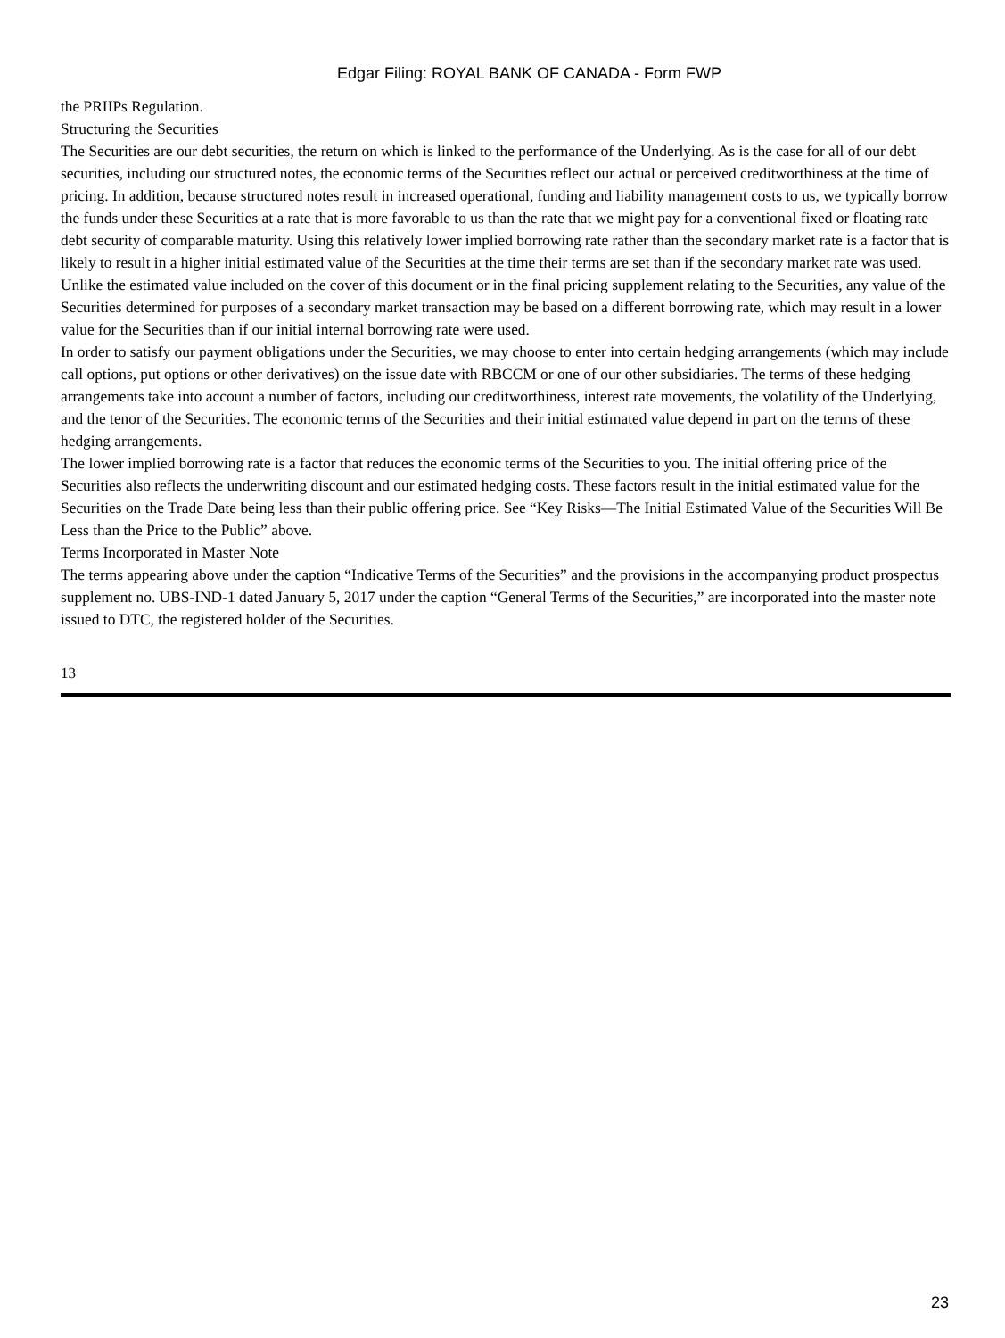Edgar Filing: ROYAL BANK OF CANADA - Form FWP
the PRIIPs Regulation.
Structuring the Securities
The Securities are our debt securities, the return on which is linked to the performance of the Underlying. As is the case for all of our debt securities, including our structured notes, the economic terms of the Securities reflect our actual or perceived creditworthiness at the time of pricing. In addition, because structured notes result in increased operational, funding and liability management costs to us, we typically borrow the funds under these Securities at a rate that is more favorable to us than the rate that we might pay for a conventional fixed or floating rate debt security of comparable maturity. Using this relatively lower implied borrowing rate rather than the secondary market rate is a factor that is likely to result in a higher initial estimated value of the Securities at the time their terms are set than if the secondary market rate was used. Unlike the estimated value included on the cover of this document or in the final pricing supplement relating to the Securities, any value of the Securities determined for purposes of a secondary market transaction may be based on a different borrowing rate, which may result in a lower value for the Securities than if our initial internal borrowing rate were used.
In order to satisfy our payment obligations under the Securities, we may choose to enter into certain hedging arrangements (which may include call options, put options or other derivatives) on the issue date with RBCCM or one of our other subsidiaries. The terms of these hedging arrangements take into account a number of factors, including our creditworthiness, interest rate movements, the volatility of the Underlying, and the tenor of the Securities. The economic terms of the Securities and their initial estimated value depend in part on the terms of these hedging arrangements.
The lower implied borrowing rate is a factor that reduces the economic terms of the Securities to you. The initial offering price of the Securities also reflects the underwriting discount and our estimated hedging costs. These factors result in the initial estimated value for the Securities on the Trade Date being less than their public offering price. See “Key Risks—The Initial Estimated Value of the Securities Will Be Less than the Price to the Public” above.
Terms Incorporated in Master Note
The terms appearing above under the caption “Indicative Terms of the Securities” and the provisions in the accompanying product prospectus supplement no. UBS-IND-1 dated January 5, 2017 under the caption “General Terms of the Securities,” are incorporated into the master note issued to DTC, the registered holder of the Securities.
13
23